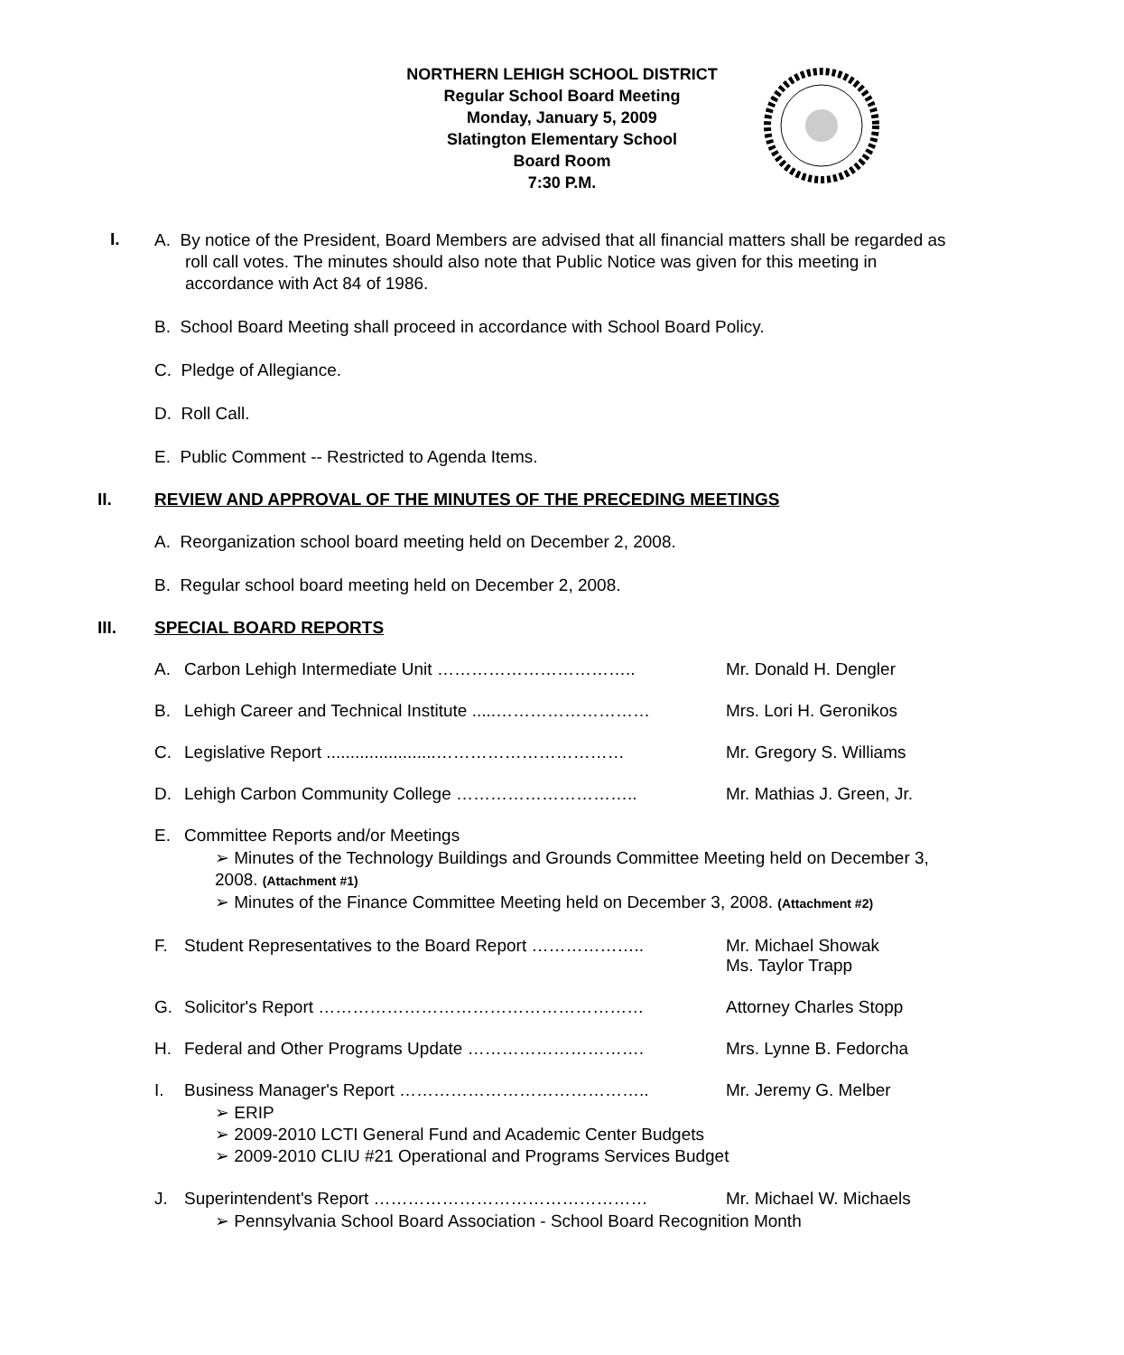NORTHERN LEHIGH SCHOOL DISTRICT
Regular School Board Meeting
Monday, January 5, 2009
Slatington Elementary School
Board Room
7:30 P.M.
I.
A. By notice of the President, Board Members are advised that all financial matters shall be regarded as roll call votes. The minutes should also note that Public Notice was given for this meeting in accordance with Act 84 of 1986.
B. School Board Meeting shall proceed in accordance with School Board Policy.
C. Pledge of Allegiance.
D. Roll Call.
E. Public Comment -- Restricted to Agenda Items.
II. REVIEW AND APPROVAL OF THE MINUTES OF THE PRECEDING MEETINGS
A. Reorganization school board meeting held on December 2, 2008.
B. Regular school board meeting held on December 2, 2008.
III. SPECIAL BOARD REPORTS
A. Carbon Lehigh Intermediate Unit …………………………….. Mr. Donald H. Dengler
B. Lehigh Career and Technical Institute .....……………………… Mrs. Lori H. Geronikos
C. Legislative Report .......................…………………………… Mr. Gregory S. Williams
D. Lehigh Carbon Community College ………………………….. Mr. Mathias J. Green, Jr.
E. Committee Reports and/or Meetings
➢ Minutes of the Technology Buildings and Grounds Committee Meeting held on December 3, 2008. (Attachment #1)
➢ Minutes of the Finance Committee Meeting held on December 3, 2008. (Attachment #2)
F. Student Representatives to the Board Report ……………….. Mr. Michael Showak
Ms. Taylor Trapp
G. Solicitor's Report ………………………………………………… Attorney Charles Stopp
H. Federal and Other Programs Update …………………………. Mrs. Lynne B. Fedorcha
I. Business Manager's Report …………………………………….. Mr. Jeremy G. Melber
➢ ERIP
➢ 2009-2010 LCTI General Fund and Academic Center Budgets
➢ 2009-2010 CLIU #21 Operational and Programs Services Budget
J. Superintendent's Report ………………………………………… Mr. Michael W. Michaels
➢ Pennsylvania School Board Association - School Board Recognition Month